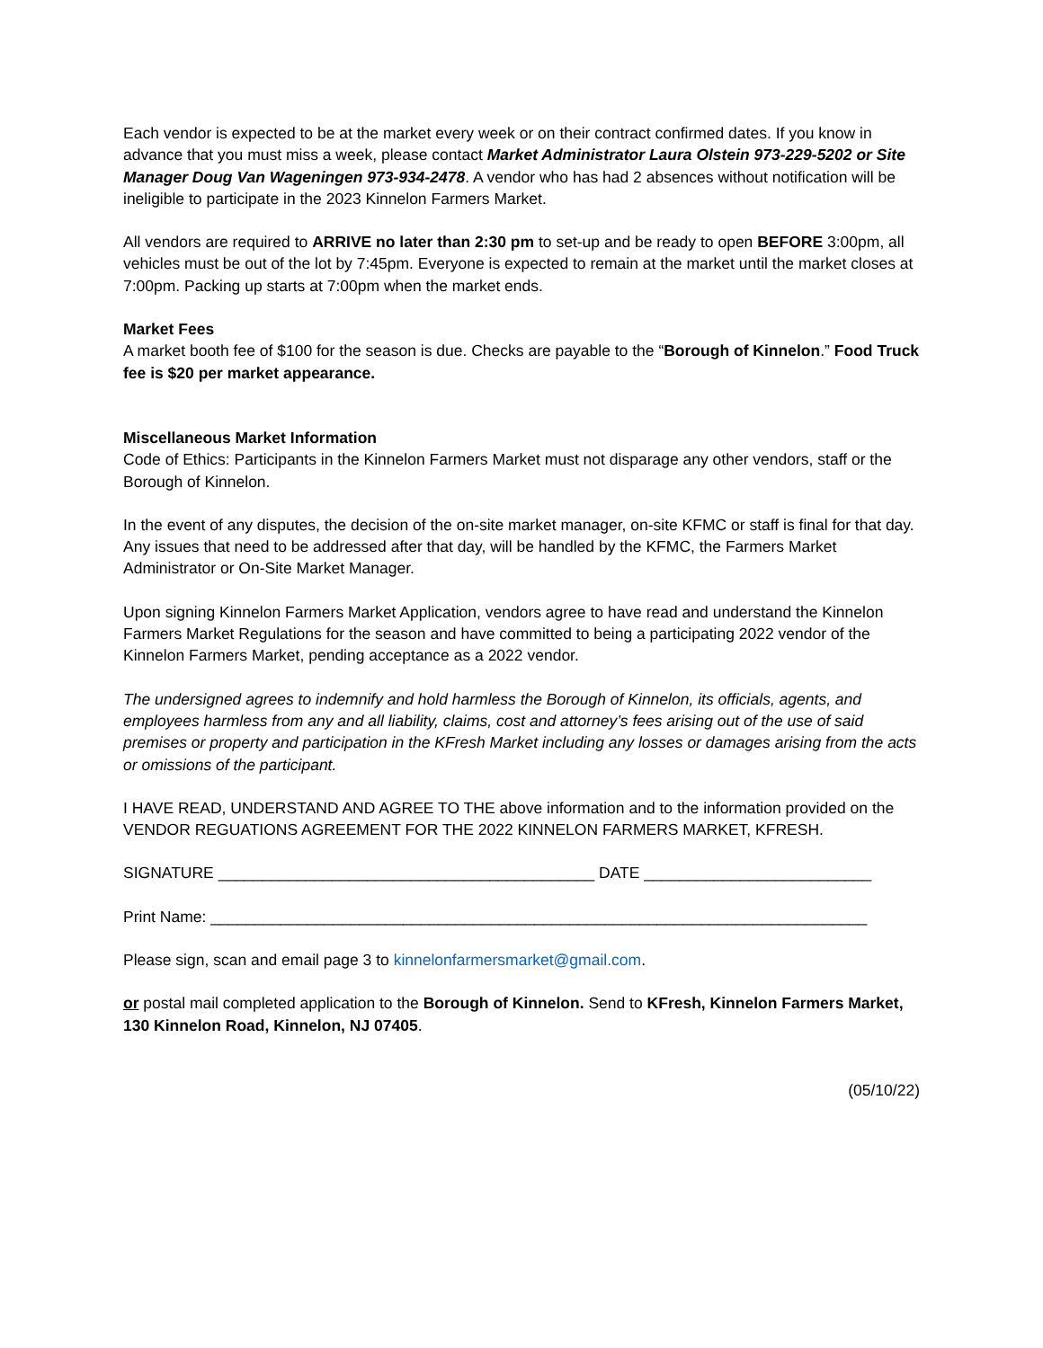Each vendor is expected to be at the market every week or on their contract confirmed dates. If you know in advance that you must miss a week, please contact Market Administrator Laura Olstein 973-229-5202 or Site Manager Doug Van Wageningen 973-934-2478. A vendor who has had 2 absences without notification will be ineligible to participate in the 2023 Kinnelon Farmers Market.
All vendors are required to ARRIVE no later than 2:30 pm to set-up and be ready to open BEFORE 3:00pm, all vehicles must be out of the lot by 7:45pm. Everyone is expected to remain at the market until the market closes at 7:00pm. Packing up starts at 7:00pm when the market ends.
Market Fees
A market booth fee of $100 for the season is due. Checks are payable to the “Borough of Kinnelon.” Food Truck fee is $20 per market appearance.
Miscellaneous Market Information
Code of Ethics: Participants in the Kinnelon Farmers Market must not disparage any other vendors, staff or the Borough of Kinnelon.
In the event of any disputes, the decision of the on-site market manager, on-site KFMC or staff is final for that day. Any issues that need to be addressed after that day, will be handled by the KFMC, the Farmers Market Administrator or On-Site Market Manager.
Upon signing Kinnelon Farmers Market Application, vendors agree to have read and understand the Kinnelon Farmers Market Regulations for the season and have committed to being a participating 2022 vendor of the Kinnelon Farmers Market, pending acceptance as a 2022 vendor.
The undersigned agrees to indemnify and hold harmless the Borough of Kinnelon, its officials, agents, and employees harmless from any and all liability, claims, cost and attorney’s fees arising out of the use of said premises or property and participation in the KFresh Market including any losses or damages arising from the acts or omissions of the participant.
I HAVE READ, UNDERSTAND AND AGREE TO THE above information and to the information provided on the VENDOR REGUATIONS AGREEMENT FOR THE 2022 KINNELON FARMERS MARKET, KFRESH.
SIGNATURE ___________________________________________ DATE __________________________
Print Name: ___________________________________________________________________________
Please sign, scan and email page 3 to kinnelonfarmersmarket@gmail.com.
or postal mail completed application to the Borough of Kinnelon. Send to KFresh, Kinnelon Farmers Market, 130 Kinnelon Road, Kinnelon, NJ 07405.
(05/10/22)